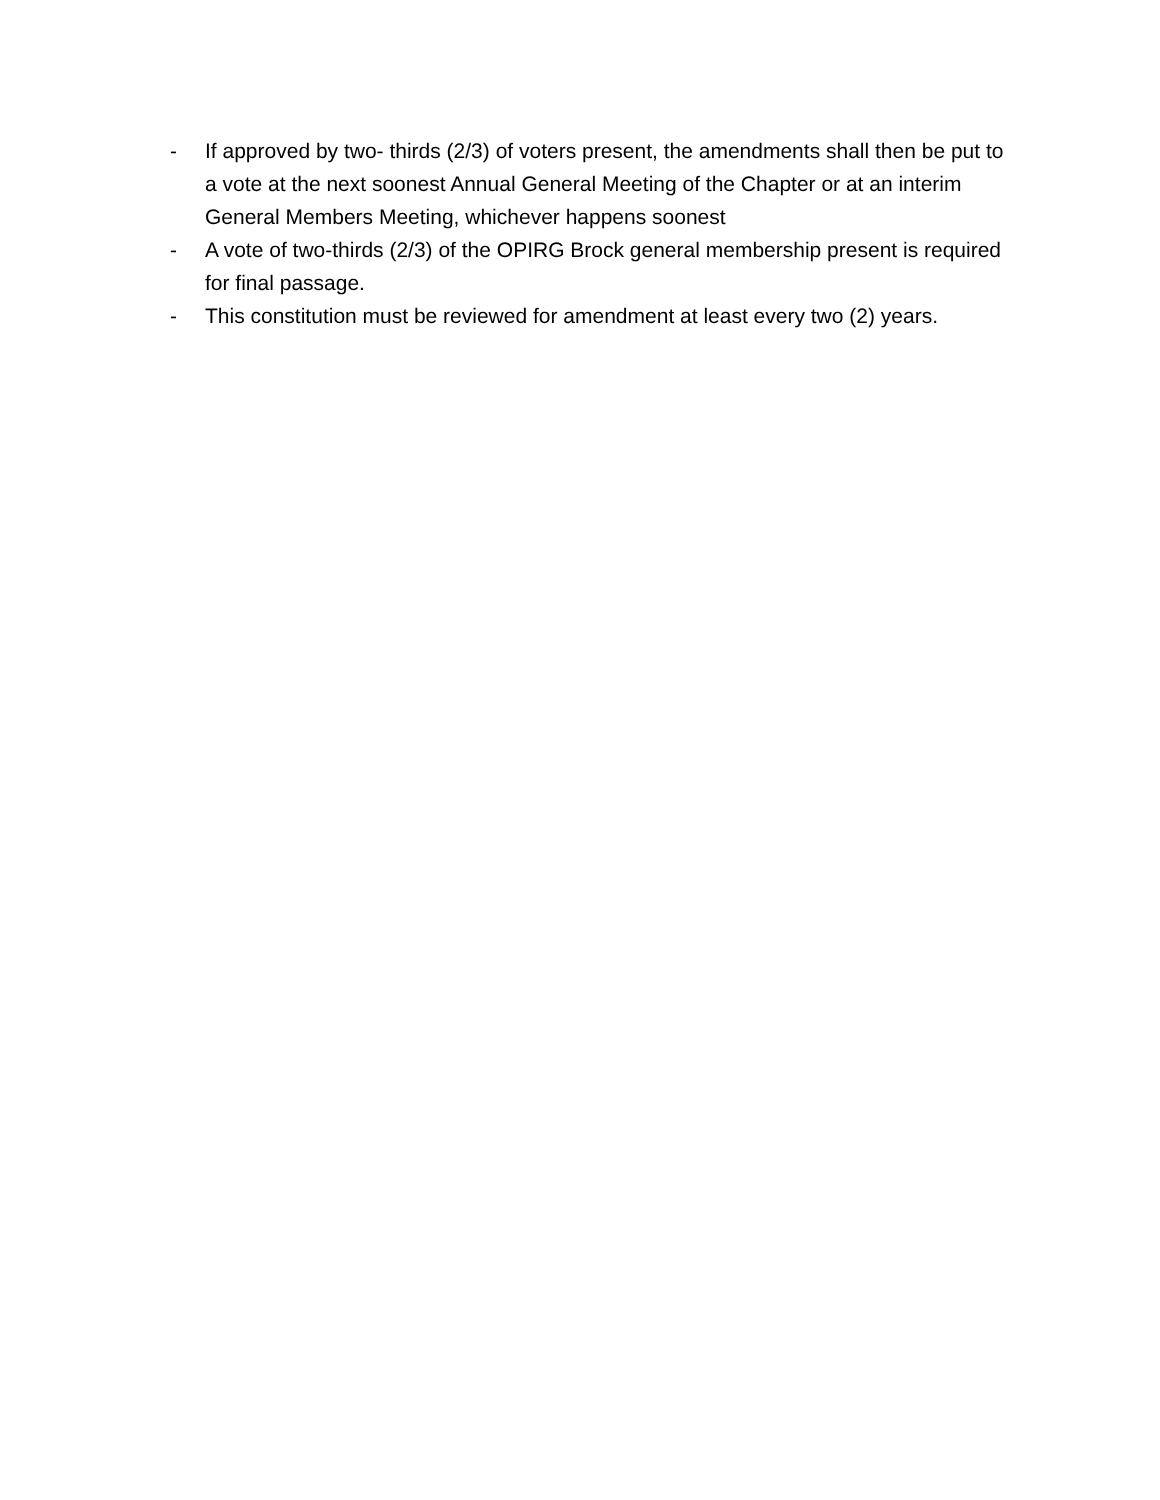- If approved by two- thirds (2/3) of voters present, the amendments shall then be put to a vote at the next soonest Annual General Meeting of the Chapter or at an interim General Members Meeting, whichever happens soonest
- A vote of two-thirds (2/3) of the OPIRG Brock general membership present is required for final passage.
- This constitution must be reviewed for amendment at least every two (2) years.